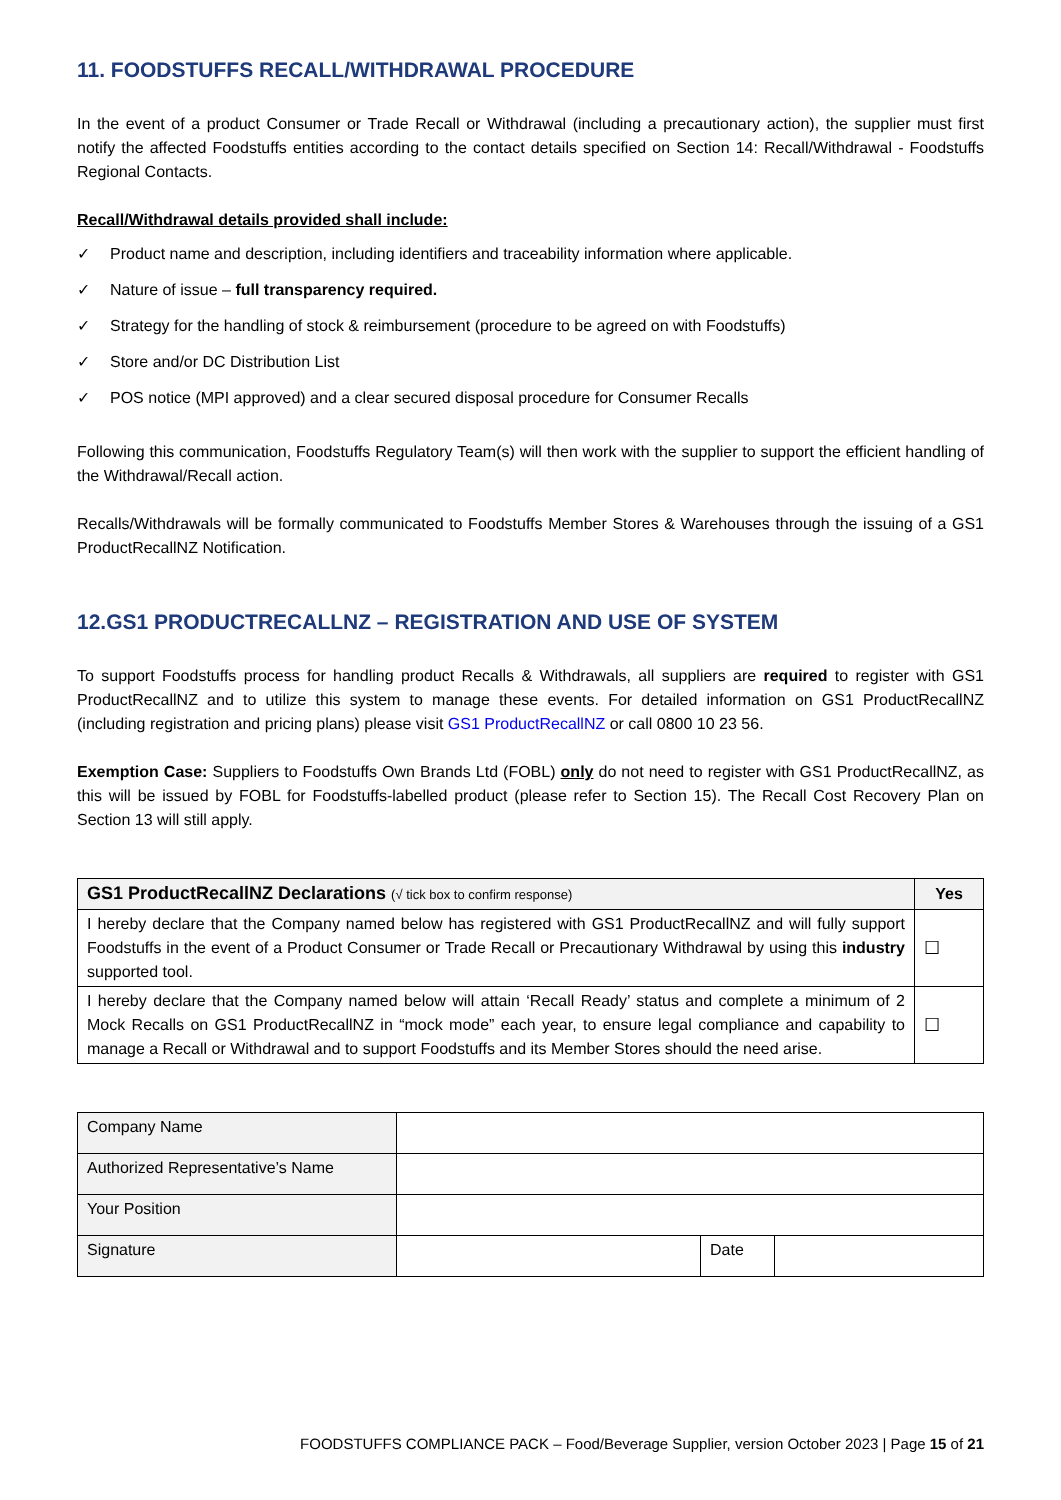11. FOODSTUFFS RECALL/WITHDRAWAL PROCEDURE
In the event of a product Consumer or Trade Recall or Withdrawal (including a precautionary action), the supplier must first notify the affected Foodstuffs entities according to the contact details specified on Section 14: Recall/Withdrawal - Foodstuffs Regional Contacts.
Recall/Withdrawal details provided shall include:
✓ Product name and description, including identifiers and traceability information where applicable.
✓ Nature of issue – full transparency required.
✓ Strategy for the handling of stock & reimbursement (procedure to be agreed on with Foodstuffs)
✓ Store and/or DC Distribution List
✓ POS notice (MPI approved) and a clear secured disposal procedure for Consumer Recalls
Following this communication, Foodstuffs Regulatory Team(s) will then work with the supplier to support the efficient handling of the Withdrawal/Recall action.
Recalls/Withdrawals will be formally communicated to Foodstuffs Member Stores & Warehouses through the issuing of a GS1 ProductRecallNZ Notification.
12.GS1 PRODUCTRECALLNZ – REGISTRATION AND USE OF SYSTEM
To support Foodstuffs process for handling product Recalls & Withdrawals, all suppliers are required to register with GS1 ProductRecallNZ and to utilize this system to manage these events. For detailed information on GS1 ProductRecallNZ (including registration and pricing plans) please visit GS1 ProductRecallNZ or call 0800 10 23 56.
Exemption Case: Suppliers to Foodstuffs Own Brands Ltd (FOBL) only do not need to register with GS1 ProductRecallNZ, as this will be issued by FOBL for Foodstuffs-labelled product (please refer to Section 15). The Recall Cost Recovery Plan on Section 13 will still apply.
| GS1 ProductRecallNZ Declarations (√ tick box to confirm response) | Yes |
| --- | --- |
| I hereby declare that the Company named below has registered with GS1 ProductRecallNZ and will fully support Foodstuffs in the event of a Product Consumer or Trade Recall or Precautionary Withdrawal by using this industry supported tool. | ☐ |
| I hereby declare that the Company named below will attain ‘Recall Ready’ status and complete a minimum of 2 Mock Recalls on GS1 ProductRecallNZ in “mock mode” each year, to ensure legal compliance and capability to manage a Recall or Withdrawal and to support Foodstuffs and its Member Stores should the need arise. | ☐ |
| Company Name | | | |
| Authorized Representative’s Name | | | |
| Your Position | | | |
| Signature | | Date | |
FOODSTUFFS COMPLIANCE PACK – Food/Beverage Supplier, version October 2023 | Page 15 of 21